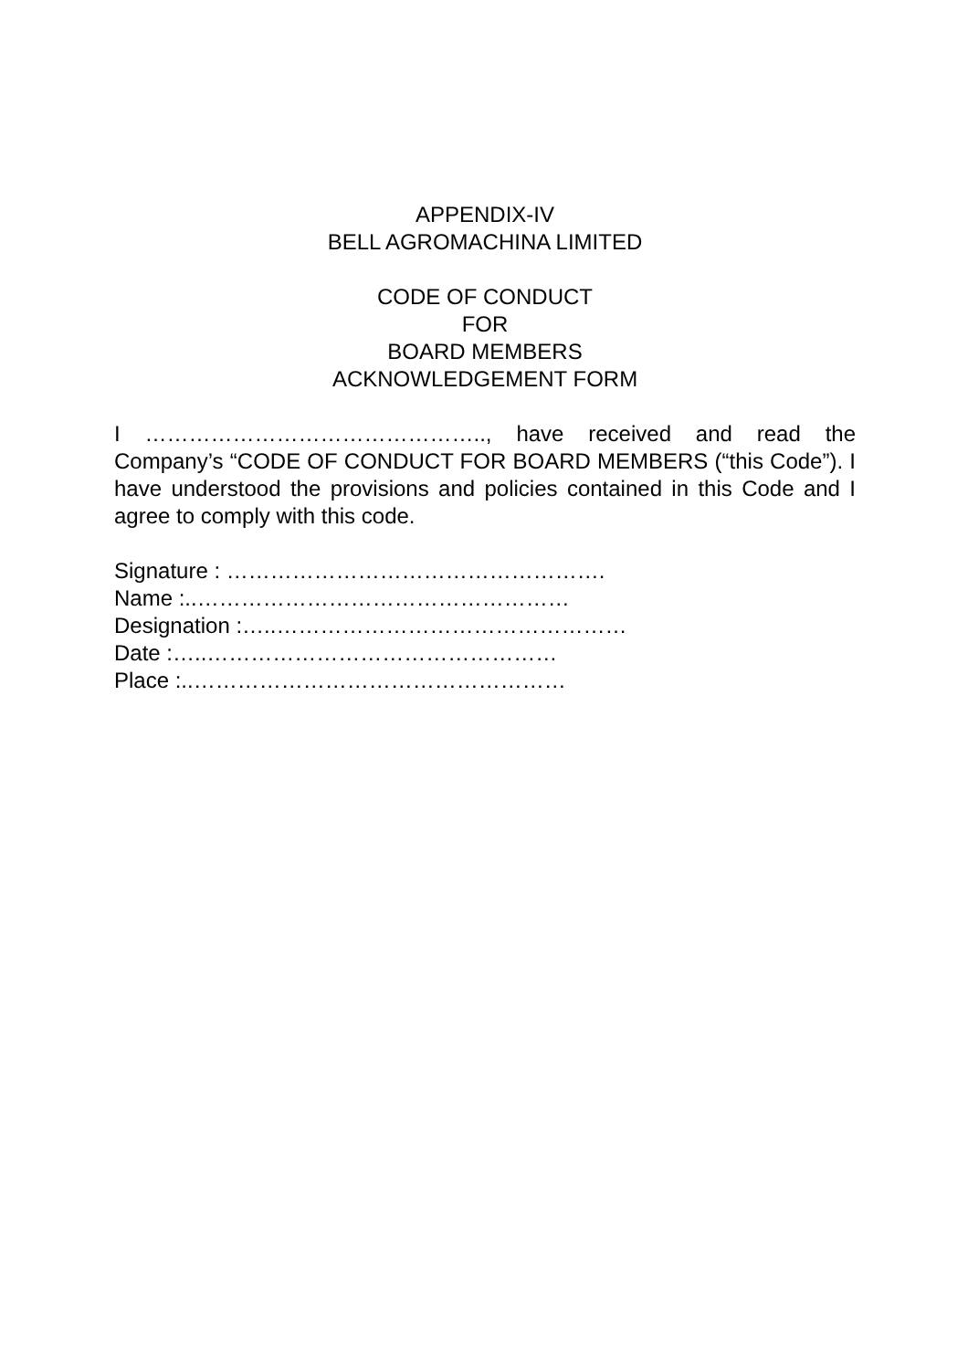APPENDIX-IV
BELL AGROMACHINA LIMITED
CODE OF CONDUCT
FOR
BOARD MEMBERS
ACKNOWLEDGEMENT FORM
I ……………………………………….., have received and read the Company’s “CODE OF CONDUCT FOR BOARD MEMBERS (“this Code”). I have understood the provisions and policies contained in this Code and I agree to comply with this code.
Signature : …………………………………………….
Name :..……………………………………………
Designation :…..…………………………………………
Date :…..…………………………………………
Place :..……………………………………………